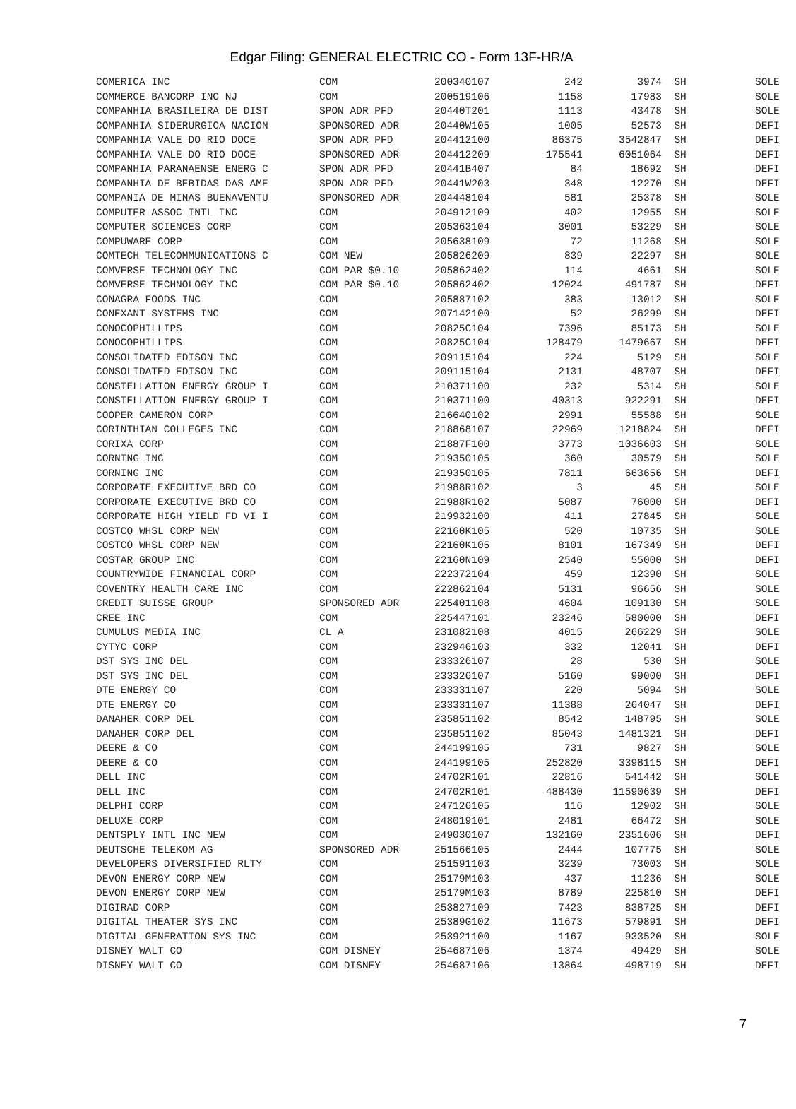Edgar Filing: GENERAL ELECTRIC CO - Form 13F-HR/A
| COMERICA INC | COM | 200340107 | 242 | 3974 | SH | SOLE |
| COMMERCE BANCORP INC NJ | COM | 200519106 | 1158 | 17983 | SH | SOLE |
| COMPANHIA BRASILEIRA DE DIST | SPON ADR PFD | 20440T201 | 1113 | 43478 | SH | SOLE |
| COMPANHIA SIDERURGICA NACION | SPONSORED ADR | 20440W105 | 1005 | 52573 | SH | DEFI |
| COMPANHIA VALE DO RIO DOCE | SPON ADR PFD | 204412100 | 86375 | 3542847 | SH | DEFI |
| COMPANHIA VALE DO RIO DOCE | SPONSORED ADR | 204412209 | 175541 | 6051064 | SH | DEFI |
| COMPANHIA PARANAENSE ENERG C | SPON ADR PFD | 20441B407 | 84 | 18692 | SH | DEFI |
| COMPANHIA DE BEBIDAS DAS AME | SPON ADR PFD | 20441W203 | 348 | 12270 | SH | DEFI |
| COMPANIA DE MINAS BUENAVENTU | SPONSORED ADR | 204448104 | 581 | 25378 | SH | SOLE |
| COMPUTER ASSOC INTL INC | COM | 204912109 | 402 | 12955 | SH | SOLE |
| COMPUTER SCIENCES CORP | COM | 205363104 | 3001 | 53229 | SH | SOLE |
| COMPUWARE CORP | COM | 205638109 | 72 | 11268 | SH | SOLE |
| COMTECH TELECOMMUNICATIONS C | COM NEW | 205826209 | 839 | 22297 | SH | SOLE |
| COMVERSE TECHNOLOGY INC | COM PAR $0.10 | 205862402 | 114 | 4661 | SH | SOLE |
| COMVERSE TECHNOLOGY INC | COM PAR $0.10 | 205862402 | 12024 | 491787 | SH | DEFI |
| CONAGRA FOODS INC | COM | 205887102 | 383 | 13012 | SH | SOLE |
| CONEXANT SYSTEMS INC | COM | 207142100 | 52 | 26299 | SH | DEFI |
| CONOCOPHILLIPS | COM | 20825C104 | 7396 | 85173 | SH | SOLE |
| CONOCOPHILLIPS | COM | 20825C104 | 128479 | 1479667 | SH | DEFI |
| CONSOLIDATED EDISON INC | COM | 209115104 | 224 | 5129 | SH | SOLE |
| CONSOLIDATED EDISON INC | COM | 209115104 | 2131 | 48707 | SH | DEFI |
| CONSTELLATION ENERGY GROUP I | COM | 210371100 | 232 | 5314 | SH | SOLE |
| CONSTELLATION ENERGY GROUP I | COM | 210371100 | 40313 | 922291 | SH | DEFI |
| COOPER CAMERON CORP | COM | 216640102 | 2991 | 55588 | SH | SOLE |
| CORINTHIAN COLLEGES INC | COM | 218868107 | 22969 | 1218824 | SH | DEFI |
| CORIXA CORP | COM | 21887F100 | 3773 | 1036603 | SH | SOLE |
| CORNING INC | COM | 219350105 | 360 | 30579 | SH | SOLE |
| CORNING INC | COM | 219350105 | 7811 | 663656 | SH | DEFI |
| CORPORATE EXECUTIVE BRD CO | COM | 21988R102 | 3 | 45 | SH | SOLE |
| CORPORATE EXECUTIVE BRD CO | COM | 21988R102 | 5087 | 76000 | SH | DEFI |
| CORPORATE HIGH YIELD FD VI I | COM | 219932100 | 411 | 27845 | SH | SOLE |
| COSTCO WHSL CORP NEW | COM | 22160K105 | 520 | 10735 | SH | SOLE |
| COSTCO WHSL CORP NEW | COM | 22160K105 | 8101 | 167349 | SH | DEFI |
| COSTAR GROUP INC | COM | 22160N109 | 2540 | 55000 | SH | DEFI |
| COUNTRYWIDE FINANCIAL CORP | COM | 222372104 | 459 | 12390 | SH | SOLE |
| COVENTRY HEALTH CARE INC | COM | 222862104 | 5131 | 96656 | SH | SOLE |
| CREDIT SUISSE GROUP | SPONSORED ADR | 225401108 | 4604 | 109130 | SH | SOLE |
| CREE INC | COM | 225447101 | 23246 | 580000 | SH | DEFI |
| CUMULUS MEDIA INC | CL A | 231082108 | 4015 | 266229 | SH | SOLE |
| CYTYC CORP | COM | 232946103 | 332 | 12041 | SH | DEFI |
| DST SYS INC DEL | COM | 233326107 | 28 | 530 | SH | SOLE |
| DST SYS INC DEL | COM | 233326107 | 5160 | 99000 | SH | DEFI |
| DTE ENERGY CO | COM | 233331107 | 220 | 5094 | SH | SOLE |
| DTE ENERGY CO | COM | 233331107 | 11388 | 264047 | SH | DEFI |
| DANAHER CORP DEL | COM | 235851102 | 8542 | 148795 | SH | SOLE |
| DANAHER CORP DEL | COM | 235851102 | 85043 | 1481321 | SH | DEFI |
| DEERE & CO | COM | 244199105 | 731 | 9827 | SH | SOLE |
| DEERE & CO | COM | 244199105 | 252820 | 3398115 | SH | DEFI |
| DELL INC | COM | 24702R101 | 22816 | 541442 | SH | SOLE |
| DELL INC | COM | 24702R101 | 488430 | 11590639 | SH | DEFI |
| DELPHI CORP | COM | 247126105 | 116 | 12902 | SH | SOLE |
| DELUXE CORP | COM | 248019101 | 2481 | 66472 | SH | SOLE |
| DENTSPLY INTL INC NEW | COM | 249030107 | 132160 | 2351606 | SH | DEFI |
| DEUTSCHE TELEKOM AG | SPONSORED ADR | 251566105 | 2444 | 107775 | SH | SOLE |
| DEVELOPERS DIVERSIFIED RLTY | COM | 251591103 | 3239 | 73003 | SH | SOLE |
| DEVON ENERGY CORP NEW | COM | 25179M103 | 437 | 11236 | SH | SOLE |
| DEVON ENERGY CORP NEW | COM | 25179M103 | 8789 | 225810 | SH | DEFI |
| DIGIRAD CORP | COM | 253827109 | 7423 | 838725 | SH | DEFI |
| DIGITAL THEATER SYS INC | COM | 25389G102 | 11673 | 579891 | SH | DEFI |
| DIGITAL GENERATION SYS INC | COM | 253921100 | 1167 | 933520 | SH | SOLE |
| DISNEY WALT CO | COM DISNEY | 254687106 | 1374 | 49429 | SH | SOLE |
| DISNEY WALT CO | COM DISNEY | 254687106 | 13864 | 498719 | SH | DEFI |
7